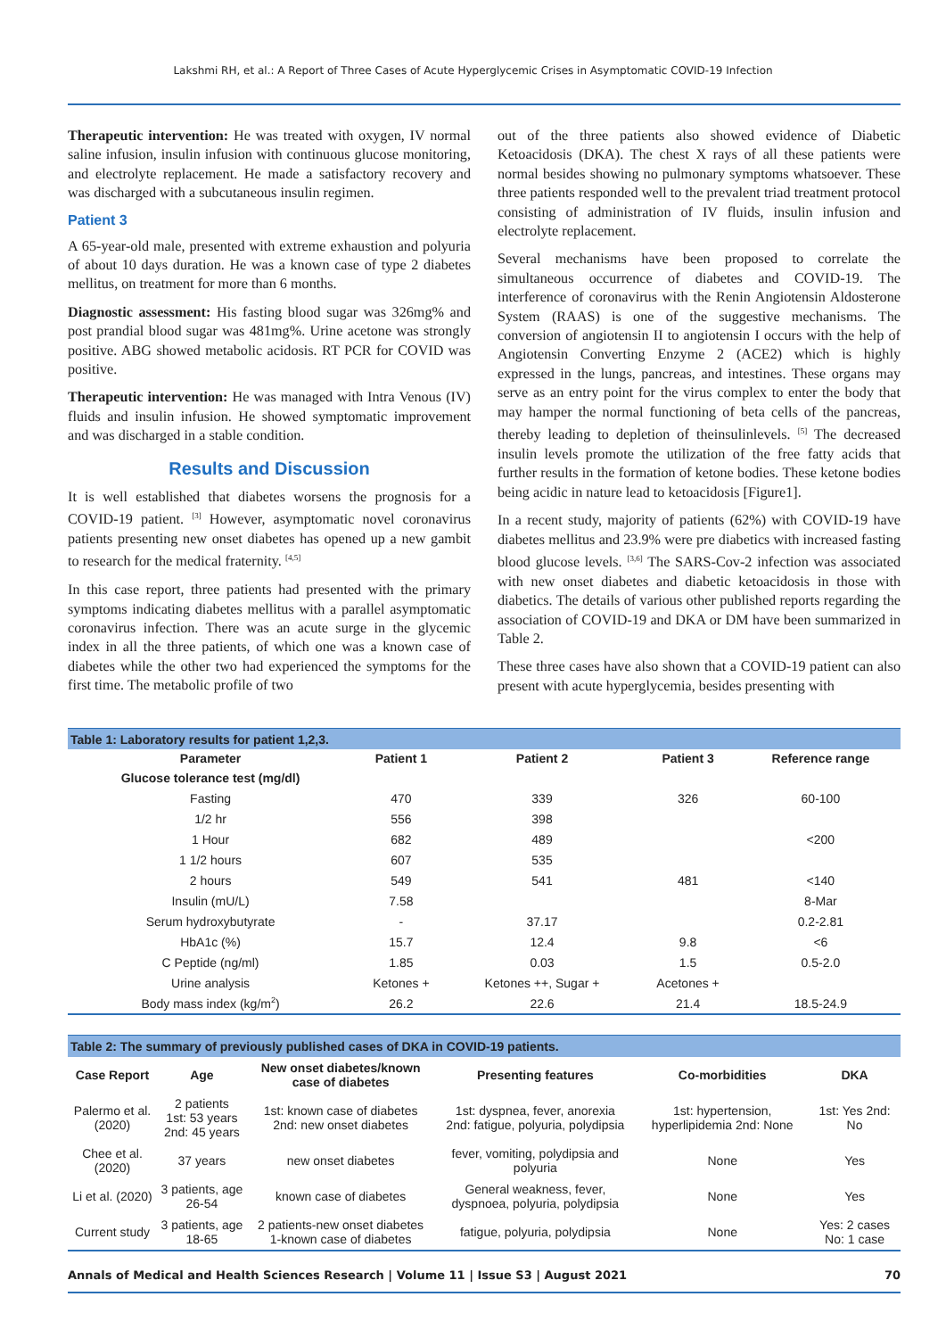Lakshmi RH, et al.: A Report of Three Cases of Acute Hyperglycemic Crises in Asymptomatic COVID-19 Infection
Therapeutic intervention: He was treated with oxygen, IV normal saline infusion, insulin infusion with continuous glucose monitoring, and electrolyte replacement. He made a satisfactory recovery and was discharged with a subcutaneous insulin regimen.
Patient 3
A 65-year-old male, presented with extreme exhaustion and polyuria of about 10 days duration. He was a known case of type 2 diabetes mellitus, on treatment for more than 6 months.
Diagnostic assessment: His fasting blood sugar was 326mg% and post prandial blood sugar was 481mg%. Urine acetone was strongly positive. ABG showed metabolic acidosis. RT PCR for COVID was positive.
Therapeutic intervention: He was managed with Intra Venous (IV) fluids and insulin infusion. He showed symptomatic improvement and was discharged in a stable condition.
Results and Discussion
It is well established that diabetes worsens the prognosis for a COVID-19 patient. <sup>[3]</sup> However, asymptomatic novel coronavirus patients presenting new onset diabetes has opened up a new gambit to research for the medical fraternity. <sup>[4,5]</sup>
In this case report, three patients had presented with the primary symptoms indicating diabetes mellitus with a parallel asymptomatic coronavirus infection. There was an acute surge in the glycemic index in all the three patients, of which one was a known case of diabetes while the other two had experienced the symptoms for the first time. The metabolic profile of two
out of the three patients also showed evidence of Diabetic Ketoacidosis (DKA). The chest X rays of all these patients were normal besides showing no pulmonary symptoms whatsoever. These three patients responded well to the prevalent triad treatment protocol consisting of administration of IV fluids, insulin infusion and electrolyte replacement.
Several mechanisms have been proposed to correlate the simultaneous occurrence of diabetes and COVID-19. The interference of coronavirus with the Renin Angiotensin Aldosterone System (RAAS) is one of the suggestive mechanisms. The conversion of angiotensin II to angiotensin I occurs with the help of Angiotensin Converting Enzyme 2 (ACE2) which is highly expressed in the lungs, pancreas, and intestines. These organs may serve as an entry point for the virus complex to enter the body that may hamper the normal functioning of beta cells of the pancreas, thereby leading to depletion of theinsulinlevels. <sup>[5]</sup> The decreased insulin levels promote the utilization of the free fatty acids that further results in the formation of ketone bodies. These ketone bodies being acidic in nature lead to ketoacidosis [Figure1].
In a recent study, majority of patients (62%) with COVID-19 have diabetes mellitus and 23.9% were pre diabetics with increased fasting blood glucose levels. <sup>[3,6]</sup> The SARS-Cov-2 infection was associated with new onset diabetes and diabetic ketoacidosis in those with diabetics. The details of various other published reports regarding the association of COVID-19 and DKA or DM have been summarized in Table 2.
These three cases have also shown that a COVID-19 patient can also present with acute hyperglycemia, besides presenting with
| Table 1: Laboratory results for patient 1,2,3. | | | | |
| Parameter | Patient 1 | Patient 2 | Patient 3 | Reference range |
| Glucose tolerance test (mg/dl) | | | | |
| Fasting | 470 | 339 | 326 | 60-100 |
| 1/2 hr | 556 | 398 | | |
| 1 Hour | 682 | 489 | | <200 |
| 1 1/2 hours | 607 | 535 | | |
| 2 hours | 549 | 541 | 481 | <140 |
| Insulin (mU/L) | 7.58 | | | 8-Mar |
| Serum hydroxybutyrate | - | 37.17 | | 0.2-2.81 |
| HbA1c (%) | 15.7 | 12.4 | 9.8 | <6 |
| C Peptide (ng/ml) | 1.85 | 0.03 | 1.5 | 0.5-2.0 |
| Urine analysis | Ketones + | Ketones ++, Sugar + | Acetones + | |
| Body mass index (kg/m<sup>2</sup>) | 26.2 | 22.6 | 21.4 | 18.5-24.9 |
| Table 2: The summary of previously published cases of DKA in COVID-19 patients. | | | | | |
| Case Report | Age | New onset diabetes/known case of diabetes | Presenting features | Co-morbidities | DKA |
| Palermo et al. (2020) | 2 patients 1st: 53 years 2nd: 45 years | 1st: known case of diabetes 2nd: new onset diabetes | 1st: dyspnea, fever, anorexia 2nd: fatigue, polyuria, polydipsia | 1st: hypertension, hyperlipidemia 2nd: None | 1st: Yes 2nd: No |
| Chee et al. (2020) | 37 years | new onset diabetes | fever, vomiting, polydipsia and polyuria | None | Yes |
| Li et al. (2020) | 3 patients, age 26-54 | known case of diabetes | General weakness, fever, dyspnoea, polyuria, polydipsia | None | Yes |
| Current study | 3 patients, age 18-65 | 2 patients-new onset diabetes 1-known case of diabetes | fatigue, polyuria, polydipsia | None | Yes: 2 cases No: 1 case |
Annals of Medical and Health Sciences Research | Volume 11 | Issue S3 | August 2021 70